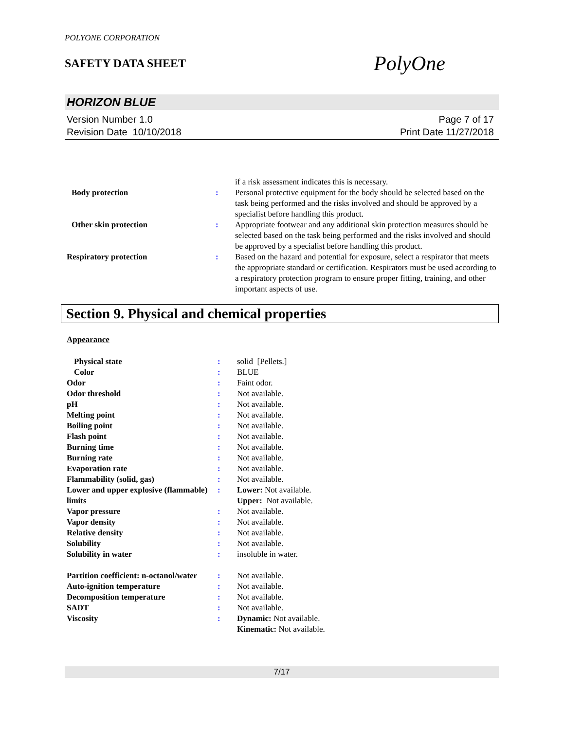POLYONE CORPORATION
SAFETY DATA SHEET
PolyOne
HORIZON BLUE
Version Number 1.0
Revision Date 10/10/2018
Page 7 of 17
Print Date 11/27/2018
| | | if a risk assessment indicates this is necessary. |
| Body protection | : | Personal protective equipment for the body should be selected based on the task being performed and the risks involved and should be approved by a specialist before handling this product. |
| Other skin protection | : | Appropriate footwear and any additional skin protection measures should be selected based on the task being performed and the risks involved and should be approved by a specialist before handling this product. |
| Respiratory protection | : | Based on the hazard and potential for exposure, select a respirator that meets the appropriate standard or certification. Respirators must be used according to a respiratory protection program to ensure proper fitting, training, and other important aspects of use. |
Section 9. Physical and chemical properties
Appearance
| Physical state | : | solid [Pellets.] |
| Color | : | BLUE |
| Odor | : | Faint odor. |
| Odor threshold | : | Not available. |
| pH | : | Not available. |
| Melting point | : | Not available. |
| Boiling point | : | Not available. |
| Flash point | : | Not available. |
| Burning time | : | Not available. |
| Burning rate | : | Not available. |
| Evaporation rate | : | Not available. |
| Flammability (solid, gas) | : | Not available. |
| Lower and upper explosive (flammable) limits | : | Lower: Not available. Upper: Not available. |
| Vapor pressure | : | Not available. |
| Vapor density | : | Not available. |
| Relative density | : | Not available. |
| Solubility | : | Not available. |
| Solubility in water | : | insoluble in water. |
| Partition coefficient: n-octanol/water | : | Not available. |
| Auto-ignition temperature | : | Not available. |
| Decomposition temperature | : | Not available. |
| SADT | : | Not available. |
| Viscosity | : | Dynamic: Not available. Kinematic: Not available. |
7/17